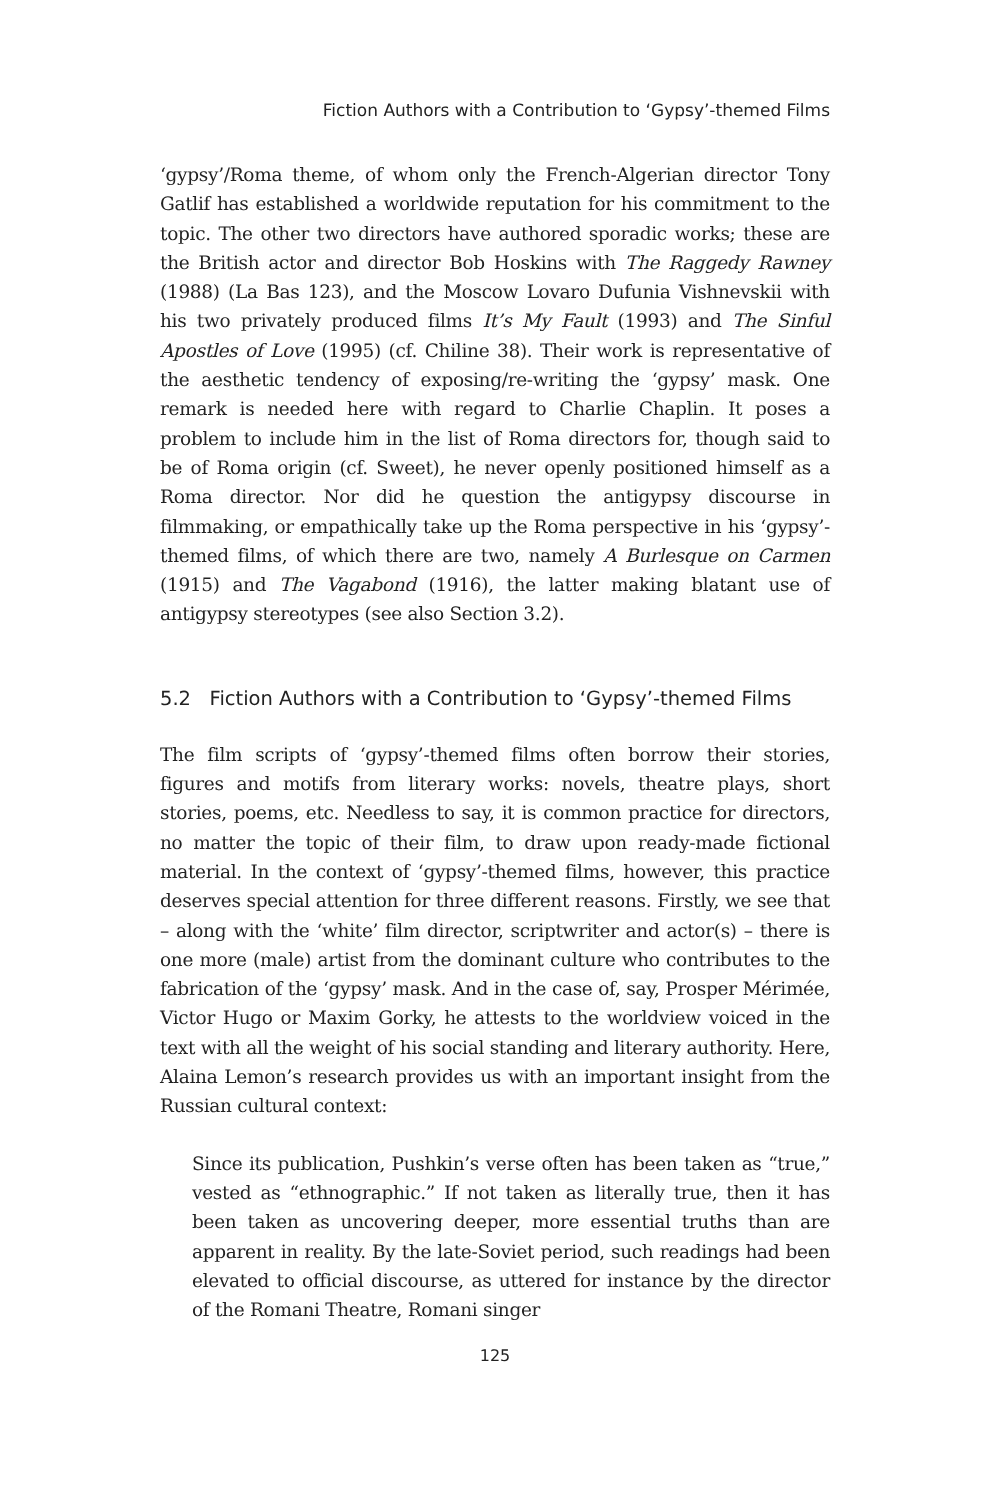Fiction Authors with a Contribution to ‘Gypsy’-themed Films
‘gypsy’/Roma theme, of whom only the French-Algerian director Tony Gatlif has established a worldwide reputation for his commitment to the topic. The other two directors have authored sporadic works; these are the British actor and director Bob Hoskins with The Raggedy Rawney (1988) (La Bas 123), and the Moscow Lovaro Dufunia Vishnevskii with his two privately produced films It’s My Fault (1993) and The Sinful Apostles of Love (1995) (cf. Chiline 38). Their work is representative of the aesthetic tendency of exposing/re-writing the ‘gypsy’ mask. One remark is needed here with regard to Charlie Chaplin. It poses a problem to include him in the list of Roma directors for, though said to be of Roma origin (cf. Sweet), he never openly positioned himself as a Roma director. Nor did he question the antigypsy discourse in filmmaking, or empathically take up the Roma perspective in his ‘gypsy’-themed films, of which there are two, namely A Burlesque on Carmen (1915) and The Vagabond (1916), the latter making blatant use of antigypsy stereotypes (see also Section 3.2).
5.2 Fiction Authors with a Contribution to ‘Gypsy’-themed Films
The film scripts of ‘gypsy’-themed films often borrow their stories, figures and motifs from literary works: novels, theatre plays, short stories, poems, etc. Needless to say, it is common practice for directors, no matter the topic of their film, to draw upon ready-made fictional material. In the context of ‘gypsy’-themed films, however, this practice deserves special attention for three different reasons. Firstly, we see that – along with the ‘white’ film director, scriptwriter and actor(s) – there is one more (male) artist from the dominant culture who contributes to the fabrication of the ‘gypsy’ mask. And in the case of, say, Prosper Mérimée, Victor Hugo or Maxim Gorky, he attests to the worldview voiced in the text with all the weight of his social standing and literary authority. Here, Alaina Lemon’s research provides us with an important insight from the Russian cultural context:
Since its publication, Pushkin’s verse often has been taken as “true,” vested as “ethnographic.” If not taken as literally true, then it has been taken as uncovering deeper, more essential truths than are apparent in reality. By the late-Soviet period, such readings had been elevated to official discourse, as uttered for instance by the director of the Romani Theatre, Romani singer
125